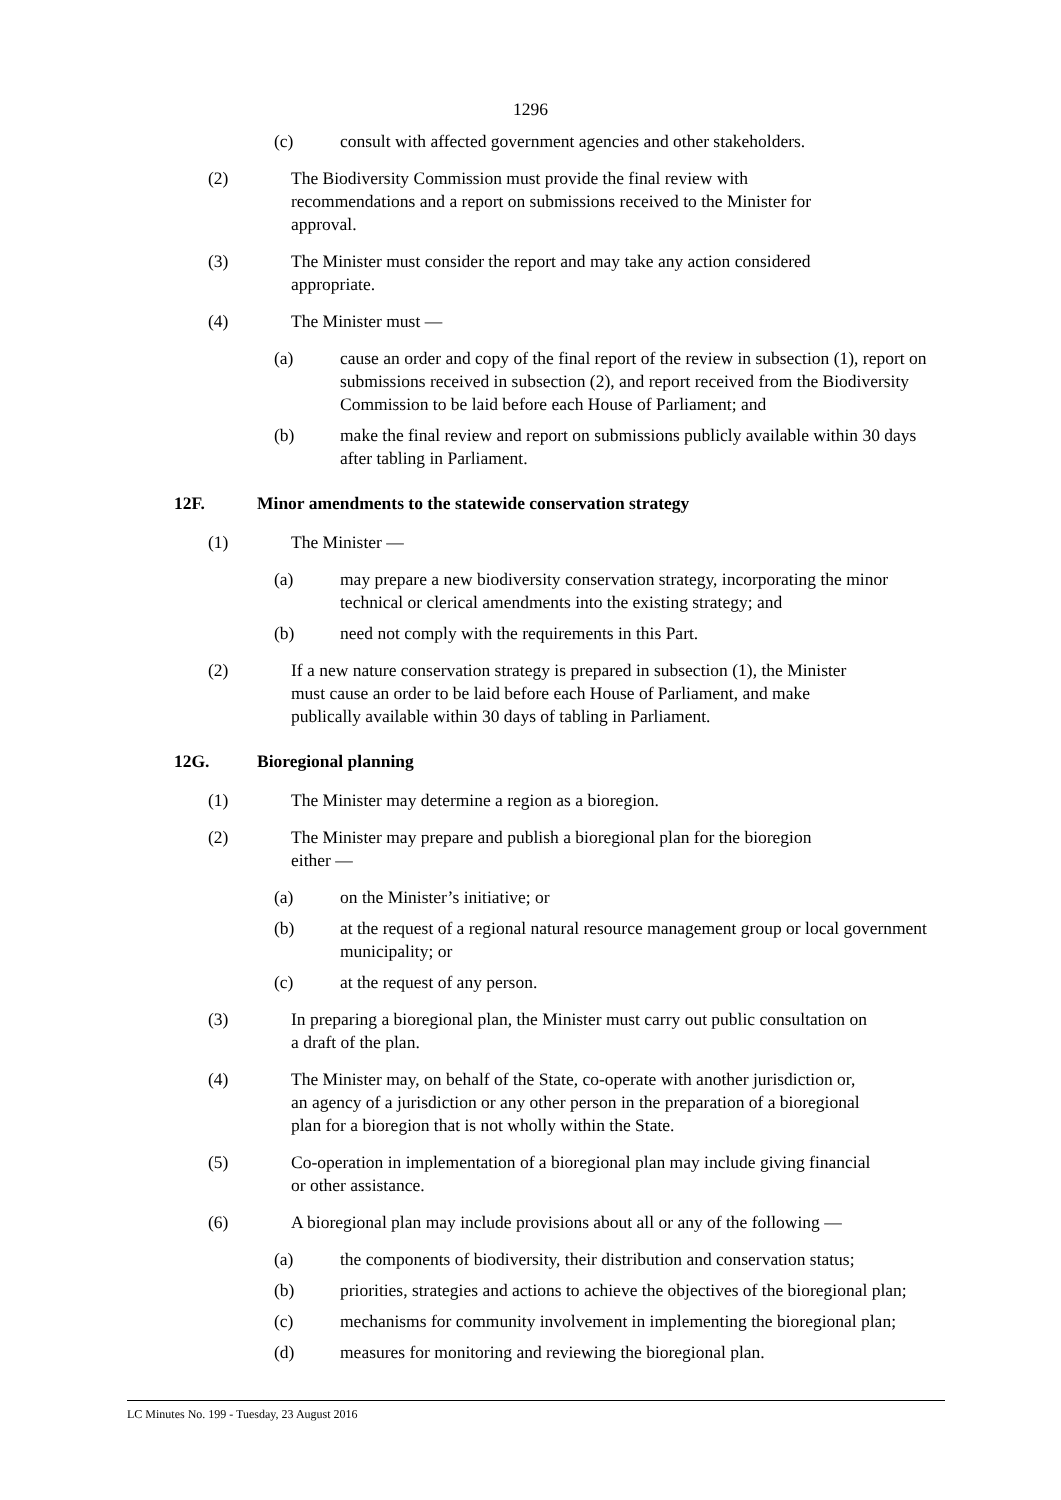1296
(c) consult with affected government agencies and other stakeholders.
(2) The Biodiversity Commission must provide the final review with
recommendations and a report on submissions received to the Minister for
approval.
(3) The Minister must consider the report and may take any action considered
appropriate.
(4) The Minister must —
(a) cause an order and copy of the final report of the review in subsection (1), report on submissions received in subsection (2), and report received from the Biodiversity Commission to be laid before each House of Parliament; and
(b) make the final review and report on submissions publicly available within 30 days after tabling in Parliament.
12F. Minor amendments to the statewide conservation strategy
(1) The Minister —
(a) may prepare a new biodiversity conservation strategy, incorporating the minor technical or clerical amendments into the existing strategy; and
(b) need not comply with the requirements in this Part.
(2) If a new nature conservation strategy is prepared in subsection (1), the Minister
must cause an order to be laid before each House of Parliament, and make
publically available within 30 days of tabling in Parliament.
12G. Bioregional planning
(1) The Minister may determine a region as a bioregion.
(2) The Minister may prepare and publish a bioregional plan for the bioregion
either —
(a) on the Minister’s initiative; or
(b) at the request of a regional natural resource management group or local government municipality; or
(c) at the request of any person.
(3) In preparing a bioregional plan, the Minister must carry out public consultation on
a draft of the plan.
(4) The Minister may, on behalf of the State, co-operate with another jurisdiction or,
an agency of a jurisdiction or any other person in the preparation of a bioregional
plan for a bioregion that is not wholly within the State.
(5) Co-operation in implementation of a bioregional plan may include giving financial
or other assistance.
(6) A bioregional plan may include provisions about all or any of the following —
(a) the components of biodiversity, their distribution and conservation status;
(b) priorities, strategies and actions to achieve the objectives of the bioregional plan;
(c) mechanisms for community involvement in implementing the bioregional plan;
(d) measures for monitoring and reviewing the bioregional plan.
LC Minutes No. 199 - Tuesday, 23 August 2016